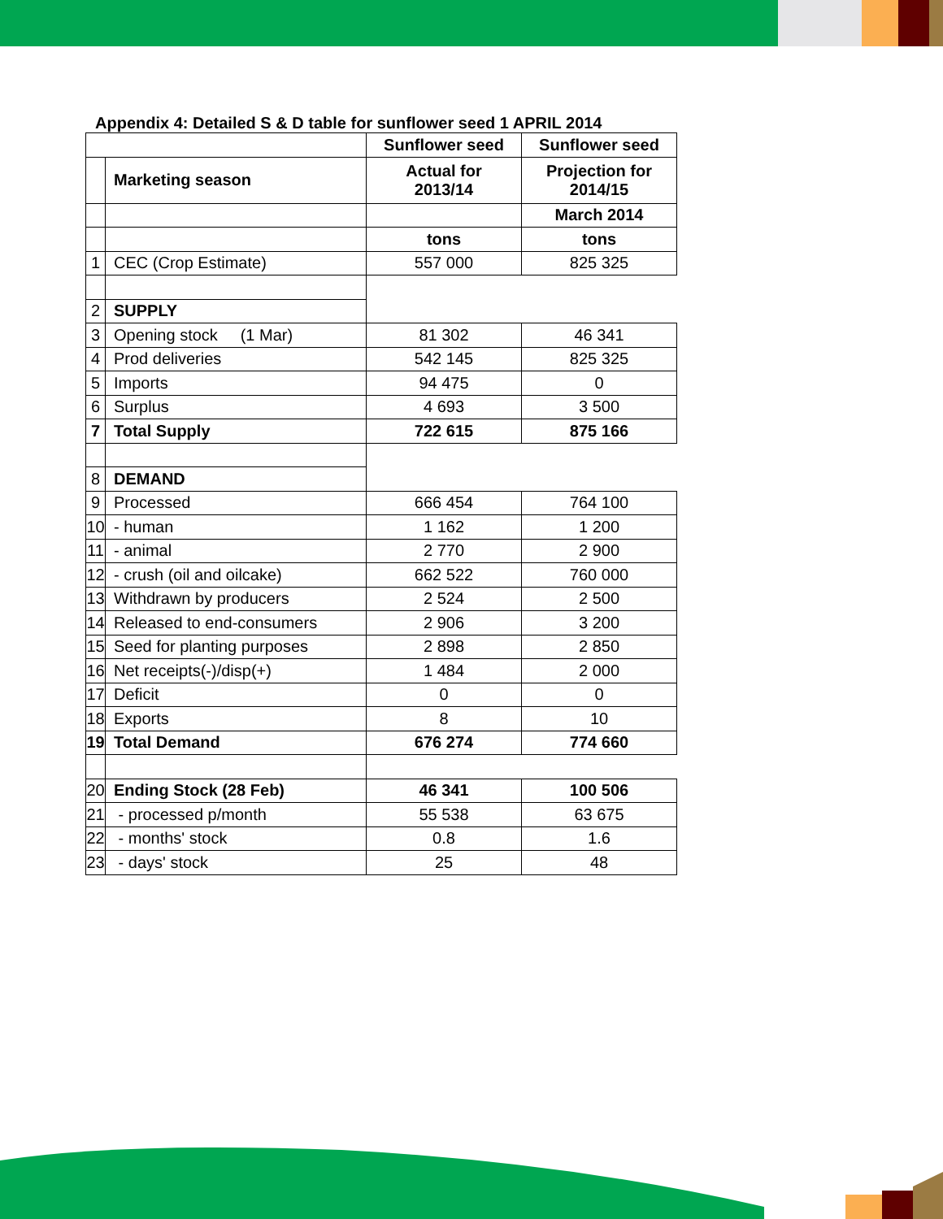Appendix 4: Detailed S & D table for sunflower seed 1 APRIL 2014
| | | Sunflower seed | Sunflower seed |
| | Marketing season | Actual for 2013/14 | Projection for 2014/15 |
| | | | March 2014 |
| | | tons | tons |
| 1 | CEC (Crop Estimate) | 557 000 | 825 325 |
| 2 | SUPPLY | | |
| 3 | Opening stock (1 Mar) | 81 302 | 46 341 |
| 4 | Prod deliveries | 542 145 | 825 325 |
| 5 | Imports | 94 475 | 0 |
| 6 | Surplus | 4 693 | 3 500 |
| 7 | Total Supply | 722 615 | 875 166 |
| 8 | DEMAND | | |
| 9 | Processed | 666 454 | 764 100 |
| 10 | - human | 1 162 | 1 200 |
| 11 | - animal | 2 770 | 2 900 |
| 12 | - crush (oil and oilcake) | 662 522 | 760 000 |
| 13 | Withdrawn by producers | 2 524 | 2 500 |
| 14 | Released to end-consumers | 2 906 | 3 200 |
| 15 | Seed for planting purposes | 2 898 | 2 850 |
| 16 | Net receipts(-)/disp(+) | 1 484 | 2 000 |
| 17 | Deficit | 0 | 0 |
| 18 | Exports | 8 | 10 |
| 19 | Total Demand | 676 274 | 774 660 |
| 20 | Ending Stock (28 Feb) | 46 341 | 100 506 |
| 21 | - processed p/month | 55 538 | 63 675 |
| 22 | - months' stock | 0.8 | 1.6 |
| 23 | - days' stock | 25 | 48 |